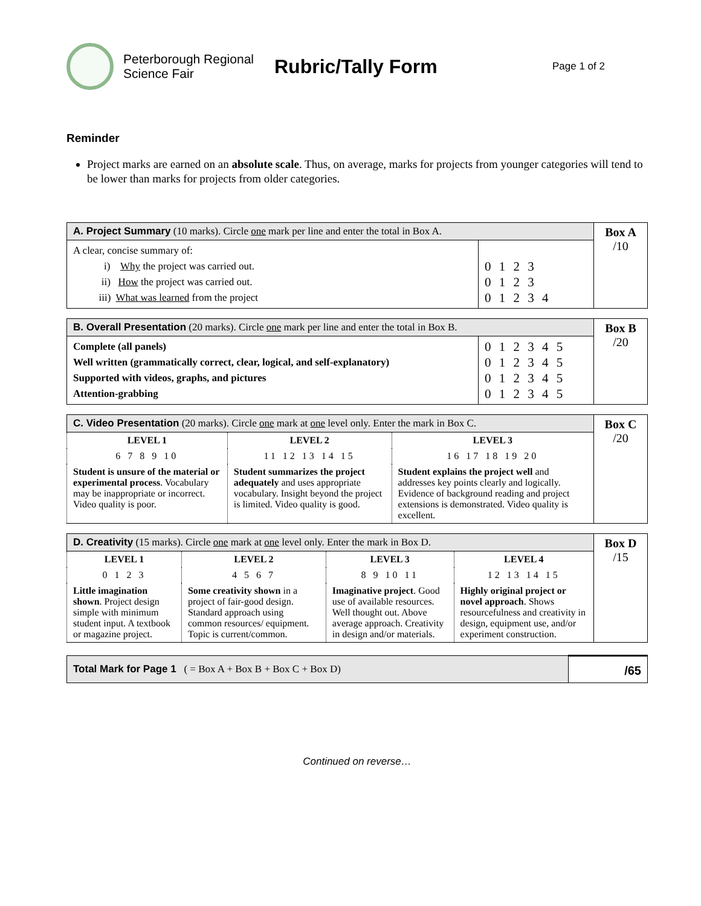Peterborough Regional Science Fair
Rubric/Tally Form
Page 1 of 2
Reminder
Project marks are earned on an absolute scale. Thus, on average, marks for projects from younger categories will tend to be lower than marks for projects from older categories.
| A. Project Summary (10 marks). Circle one mark per line and enter the total in Box A. | | Box A /10 |
| A clear, concise summary of: i) Why the project was carried out. ii) How the project was carried out. iii) What was learned from the project | 0 1 2 3 0 1 2 3 0 1 2 3 4 | |
| B. Overall Presentation (20 marks). Circle one mark per line and enter the total in Box B. | | Box B /20 |
| Complete (all panels) Well written (grammatically correct, clear, logical, and self-explanatory) Supported with videos, graphs, and pictures Attention-grabbing | 0 1 2 3 4 5 0 1 2 3 4 5 0 1 2 3 4 5 0 1 2 3 4 5 | |
| C. Video Presentation (20 marks). Circle one mark at one level only. Enter the mark in Box C. | | | Box C /20 |
| LEVEL 1 | LEVEL 2 | LEVEL 3 | |
| 6 7 8 9 10 | 11 12 13 14 15 | 16 17 18 19 20 | |
| Student is unsure of the material or experimental process . Vocabulary may be inappropriate or incorrect. Video quality is poor. | Student summarizes the project adequately and uses appropriate vocabulary. Insight beyond the project is limited. Video quality is good. | Student explains the project well and addresses key points clearly and logically. Evidence of background reading and project extensions is demonstrated. Video quality is excellent. | |
| D. Creativity (15 marks). Circle one mark at one level only. Enter the mark in Box D. | | | | Box D /15 |
| LEVEL 1 | LEVEL 2 | LEVEL 3 | LEVEL 4 | |
| 0 1 2 3 | 4 5 6 7 | 8 9 10 11 | 12 13 14 15 | |
| Little imagination shown . Project design simple with minimum student input. A textbook or magazine project. | Some creativity shown in a project of fair-good design. Standard approach using common resources/ equipment. Topic is current/common. | Imaginative project . Good use of available resources. Well thought out. Above average approach. Creativity in design and/or materials. | Highly original project or novel approach . Shows resourcefulness and creativity in design, equipment use, and/or experiment construction. | |
| Total Mark for Page 1 ( = Box A + Box B + Box C + Box D) | /65 |
Continued on reverse…